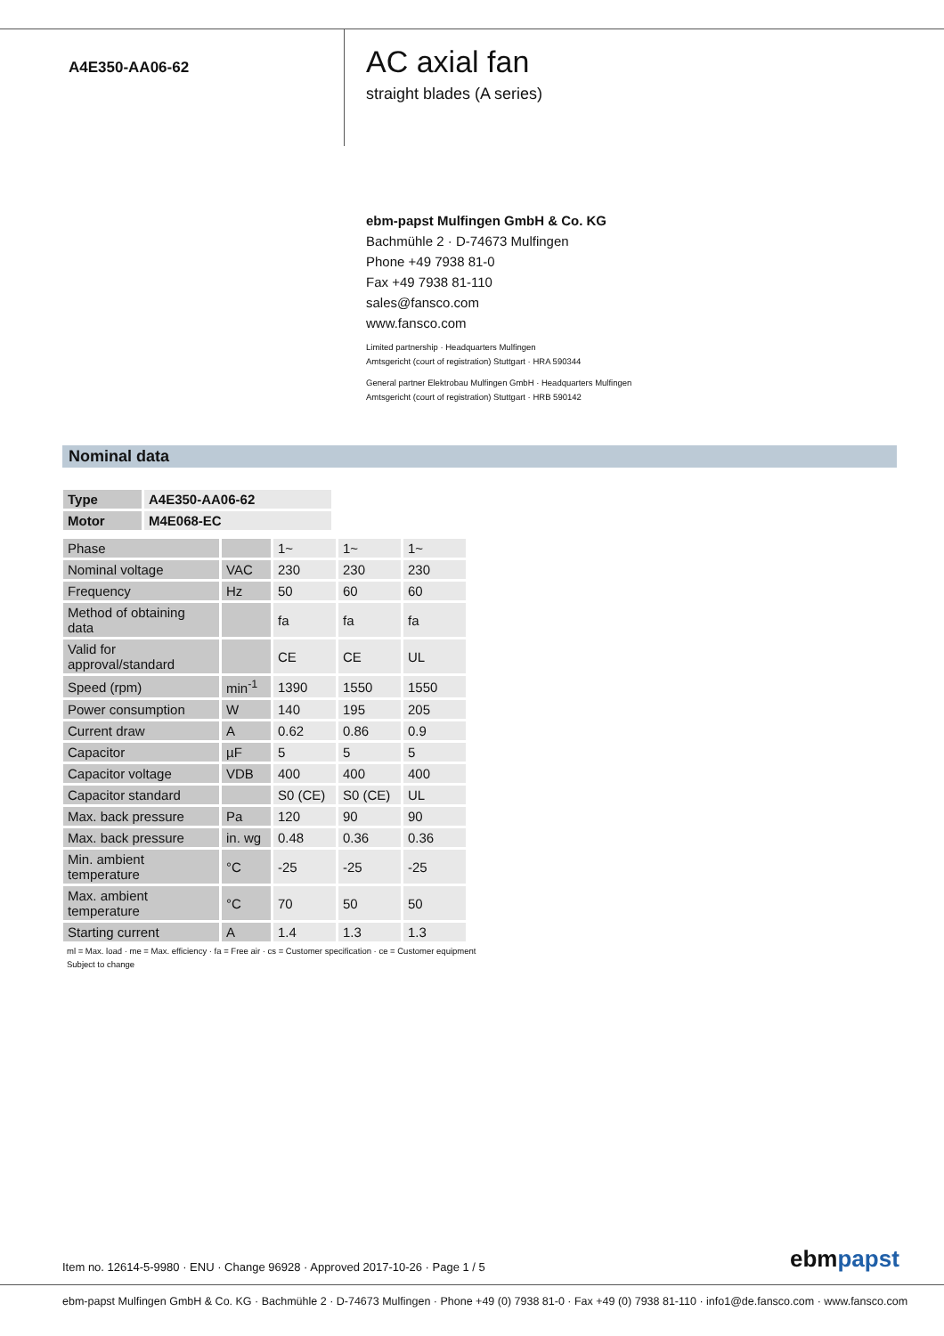A4E350-AA06-62
AC axial fan
straight blades (A series)
ebm-papst Mulfingen GmbH & Co. KG
Bachmühle 2 · D-74673 Mulfingen
Phone +49 7938 81-0
Fax +49 7938 81-110
sales@fansco.com
www.fansco.com
Limited partnership · Headquarters Mulfingen
Amtsgericht (court of registration) Stuttgart · HRA 590344
General partner Elektrobau Mulfingen GmbH · Headquarters Mulfingen
Amtsgericht (court of registration) Stuttgart · HRB 590142
Nominal data
| Type | A4E350-AA06-62 |
| Motor | M4E068-EC |
| Phase | | 1~ | 1~ | 1~ |
| Nominal voltage | VAC | 230 | 230 | 230 |
| Frequency | Hz | 50 | 60 | 60 |
| Method of obtaining data | | fa | fa | fa |
| Valid for approval/standard | | CE | CE | UL |
| Speed (rpm) | min<sup>-1</sup> | 1390 | 1550 | 1550 |
| Power consumption | W | 140 | 195 | 205 |
| Current draw | A | 0.62 | 0.86 | 0.9 |
| Capacitor | µF | 5 | 5 | 5 |
| Capacitor voltage | VDB | 400 | 400 | 400 |
| Capacitor standard | | S0 (CE) | S0 (CE) | UL |
| Max. back pressure | Pa | 120 | 90 | 90 |
| Max. back pressure | in. wg | 0.48 | 0.36 | 0.36 |
| Min. ambient temperature | °C | -25 | -25 | -25 |
| Max. ambient temperature | °C | 70 | 50 | 50 |
| Starting current | A | 1.4 | 1.3 | 1.3 |
ml = Max. load · me = Max. efficiency · fa = Free air · cs = Customer specification · ce = Customer equipment
Subject to change
Item no. 12614-5-9980 · ENU · Change 96928 · Approved 2017-10-26 · Page 1 / 5
ebmpapst
ebm-papst Mulfingen GmbH & Co. KG · Bachmühle 2 · D-74673 Mulfingen · Phone +49 (0) 7938 81-0 · Fax +49 (0) 7938 81-110 · info1@de.fansco.com · www.fansco.com